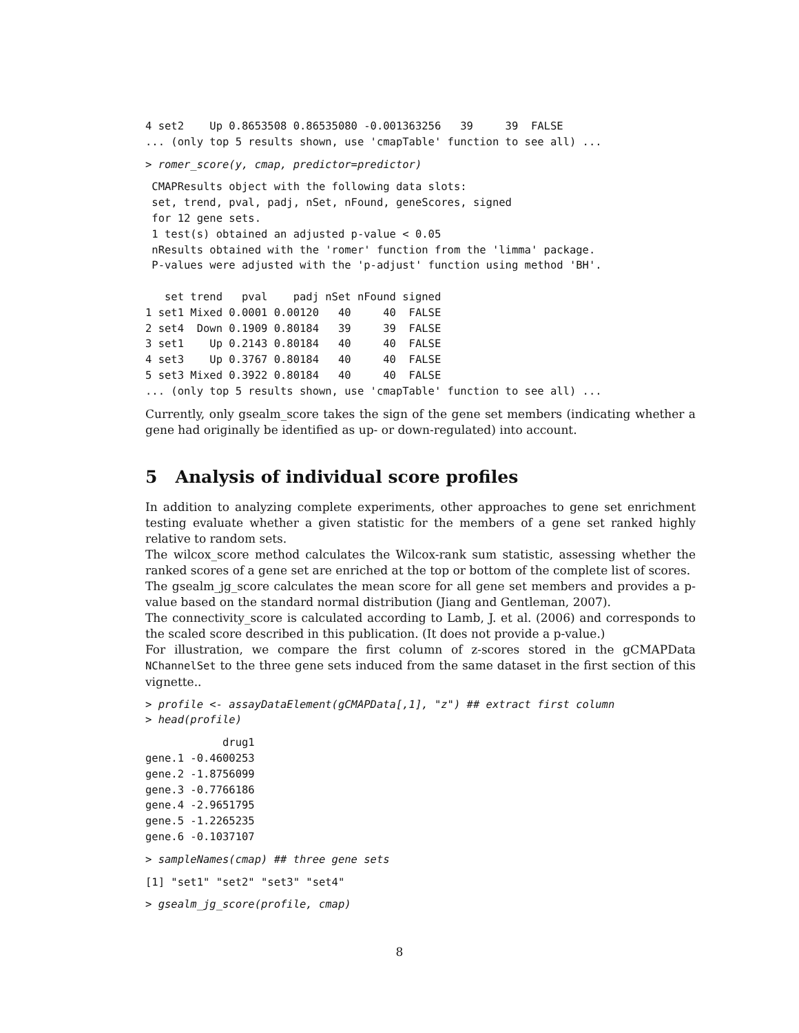4 set2    Up 0.8653508 0.86535080 -0.001363256   39     39  FALSE
... (only top 5 results shown, use 'cmapTable' function to see all) ...
> romer_score(y, cmap, predictor=predictor)
 CMAPResults object with the following data slots:
 set, trend, pval, padj, nSet, nFound, geneScores, signed
 for 12 gene sets.
 1 test(s) obtained an adjusted p-value < 0.05
 nResults obtained with the 'romer' function from the 'limma' package.
 P-values were adjusted with the 'p-adjust' function using method 'BH'.

   set trend   pval    padj nSet nFound signed
1 set1 Mixed 0.0001 0.00120   40     40  FALSE
2 set4  Down 0.1909 0.80184   39     39  FALSE
3 set1    Up 0.2143 0.80184   40     40  FALSE
4 set3    Up 0.3767 0.80184   40     40  FALSE
5 set3 Mixed 0.3922 0.80184   40     40  FALSE
... (only top 5 results shown, use 'cmapTable' function to see all) ...
Currently, only gsealm_score takes the sign of the gene set members (indicating whether a gene had originally be identified as up- or down-regulated) into account.
5 Analysis of individual score profiles
In addition to analyzing complete experiments, other approaches to gene set enrichment testing evaluate whether a given statistic for the members of a gene set ranked highly relative to random sets.
The wilcox_score method calculates the Wilcox-rank sum statistic, assessing whether the ranked scores of a gene set are enriched at the top or bottom of the complete list of scores.
The gsealm_jg_score calculates the mean score for all gene set members and provides a p-value based on the standard normal distribution (Jiang and Gentleman, 2007).
The connectivity_score is calculated according to Lamb, J. et al. (2006) and corresponds to the scaled score described in this publication. (It does not provide a p-value.)
For illustration, we compare the first column of z-scores stored in the gCMAPData NChannelSet to the three gene sets induced from the same dataset in the first section of this vignette..
> profile <- assayDataElement(gCMAPData[,1], "z") ## extract first column
> head(profile)
            drug1
gene.1 -0.4600253
gene.2 -1.8756099
gene.3 -0.7766186
gene.4 -2.9651795
gene.5 -1.2265235
gene.6 -0.1037107
> sampleNames(cmap) ## three gene sets
[1] "set1" "set2" "set3" "set4"
> gsealm_jg_score(profile, cmap)
8